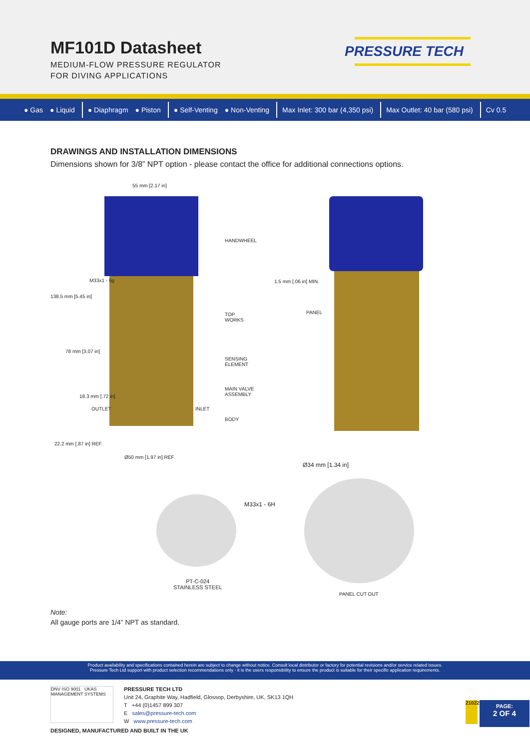MF101D Datasheet
MEDIUM-FLOW PRESSURE REGULATOR
FOR DIVING APPLICATIONS
PRESSURE TECH
● Gas ● Liquid ● Diaphragm ● Piston ● Self-Venting ● Non-Venting Max Inlet: 300 bar (4,350 psi) Max Outlet: 40 bar (580 psi) Cv 0.5
DRAWINGS AND INSTALLATION DIMENSIONS
Dimensions shown for 3/8” NPT option - please contact the office for additional connections options.
55 mm [2.17 in]
HANDWHEEL
M33x1 - 6g 1.5 mm [.06 in] MIN.
PANEL
TOP
WORKS
138.5 mm [5.45 in]
78 mm [3.07 in]
SENSING
ELEMENT
MAIN VALVE
ASSEMBLY
18.3 mm [.72 in]
OUTLET INLET
BODY
22.2 mm [.87 in] REF.
Ø50 mm [1.97 in] REF.
Ø34 mm [1.34 in]
M33x1 - 6H
PT-C-024
STAINLESS STEEL
PANEL CUT OUT
Note:
All gauge ports are 1/4” NPT as standard.
Product availability and specifications contained herein are subject to change without notice. Consult local distributor or factory for potential revisions and/or service related issues.
Pressure Tech Ltd support with product selection recommendations only - it is the users responsibility to ensure the product is suitable for their specific application requirements.
DNV ISO 9001 UKAS MANAGEMENT SYSTEMS
PRESSURE TECH LTD
Unit 24, Graphite Way, Hadfield, Glossop, Derbyshire, UK, SK13 1QH
T +44 (0)1457 899 307
E sales@pressure-tech.com
W www.pressure-tech.com
210222
PAGE:
2 OF 4
DESIGNED, MANUFACTURED AND BUILT IN THE UK